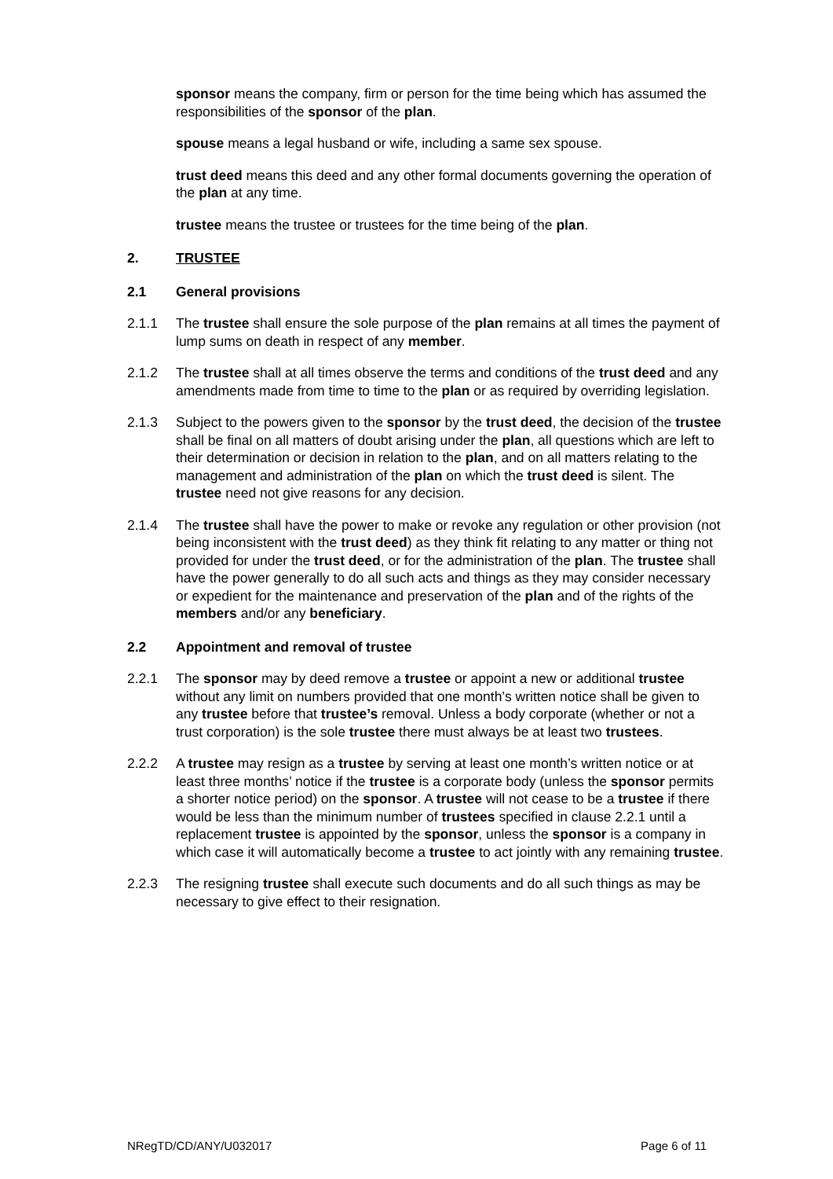sponsor means the company, firm or person for the time being which has assumed the responsibilities of the sponsor of the plan.
spouse means a legal husband or wife, including a same sex spouse.
trust deed means this deed and any other formal documents governing the operation of the plan at any time.
trustee means the trustee or trustees for the time being of the plan.
2. TRUSTEE
2.1 General provisions
2.1.1 The trustee shall ensure the sole purpose of the plan remains at all times the payment of lump sums on death in respect of any member.
2.1.2 The trustee shall at all times observe the terms and conditions of the trust deed and any amendments made from time to time to the plan or as required by overriding legislation.
2.1.3 Subject to the powers given to the sponsor by the trust deed, the decision of the trustee shall be final on all matters of doubt arising under the plan, all questions which are left to their determination or decision in relation to the plan, and on all matters relating to the management and administration of the plan on which the trust deed is silent. The trustee need not give reasons for any decision.
2.1.4 The trustee shall have the power to make or revoke any regulation or other provision (not being inconsistent with the trust deed) as they think fit relating to any matter or thing not provided for under the trust deed, or for the administration of the plan. The trustee shall have the power generally to do all such acts and things as they may consider necessary or expedient for the maintenance and preservation of the plan and of the rights of the members and/or any beneficiary.
2.2 Appointment and removal of trustee
2.2.1 The sponsor may by deed remove a trustee or appoint a new or additional trustee without any limit on numbers provided that one month’s written notice shall be given to any trustee before that trustee’s removal. Unless a body corporate (whether or not a trust corporation) is the sole trustee there must always be at least two trustees.
2.2.2 A trustee may resign as a trustee by serving at least one month’s written notice or at least three months’ notice if the trustee is a corporate body (unless the sponsor permits a shorter notice period) on the sponsor. A trustee will not cease to be a trustee if there would be less than the minimum number of trustees specified in clause 2.2.1 until a replacement trustee is appointed by the sponsor, unless the sponsor is a company in which case it will automatically become a trustee to act jointly with any remaining trustee.
2.2.3 The resigning trustee shall execute such documents and do all such things as may be necessary to give effect to their resignation.
NRegTD/CD/ANY/U032017 Page 6 of 11